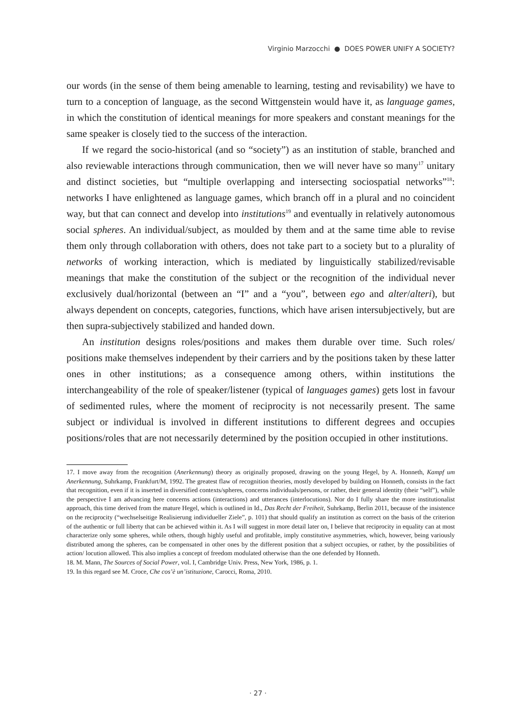Virginio Marzocchi ● DOES POWER UNIFY A SOCIETY?
our words (in the sense of them being amenable to learning, testing and revisability) we have to turn to a conception of language, as the second Wittgenstein would have it, as language games, in which the constitution of identical meanings for more speakers and constant meanings for the same speaker is closely tied to the success of the interaction.
If we regard the socio-historical (and so “society”) as an institution of stable, branched and also reviewable interactions through communication, then we will never have so many<sup>17</sup> unitary and distinct societies, but “multiple overlapping and intersecting sociospatial networks”<sup>18</sup>: networks I have enlightened as language games, which branch off in a plural and no coincident way, but that can connect and develop into institutions<sup>19</sup> and eventually in relatively autonomous social spheres. An individual/subject, as moulded by them and at the same time able to revise them only through collaboration with others, does not take part to a society but to a plurality of networks of working interaction, which is mediated by linguistically stabilized/revisable meanings that make the constitution of the subject or the recognition of the individual never exclusively dual/horizontal (between an “I” and a “you”, between ego and alter/alteri), but always dependent on concepts, categories, functions, which have arisen intersubjectively, but are then supra-subjectively stabilized and handed down.
An institution designs roles/positions and makes them durable over time. Such roles/ positions make themselves independent by their carriers and by the positions taken by these latter ones in other institutions; as a consequence among others, within institutions the interchangeability of the role of speaker/listener (typical of languages games) gets lost in favour of sedimented rules, where the moment of reciprocity is not necessarily present. The same subject or individual is involved in different institutions to different degrees and occupies positions/roles that are not necessarily determined by the position occupied in other institutions.
17. I move away from the recognition (Anerkennung) theory as originally proposed, drawing on the young Hegel, by A. Honneth, Kampf um Anerkennung, Suhrkamp, Frankfurt/M, 1992. The greatest flaw of recognition theories, mostly developed by building on Honneth, consists in the fact that recognition, even if it is inserted in diversified contexts/spheres, concerns individuals/persons, or rather, their general identity (their “self”), while the perspective I am advancing here concerns actions (interactions) and utterances (interlocutions). Nor do I fully share the more institutionalist approach, this time derived from the mature Hegel, which is outlined in Id., Das Recht der Freiheit, Suhrkamp, Berlin 2011, because of the insistence on the reciprocity (“wechselseitige Realisierung individueller Ziele”, p. 101) that should qualify an institution as correct on the basis of the criterion of the authentic or full liberty that can be achieved within it. As I will suggest in more detail later on, I believe that reciprocity in equality can at most characterize only some spheres, while others, though highly useful and profitable, imply constitutive asymmetries, which, however, being variously distributed among the spheres, can be compensated in other ones by the different position that a subject occupies, or rather, by the possibilities of action/ locution allowed. This also implies a concept of freedom modulated otherwise than the one defended by Honneth.
18. M. Mann, The Sources of Social Power, vol. I, Cambridge Univ. Press, New York, 1986, p. 1.
19. In this regard see M. Croce, Che cos’è un’istituzione, Carocci, Roma, 2010.
· 27 ·